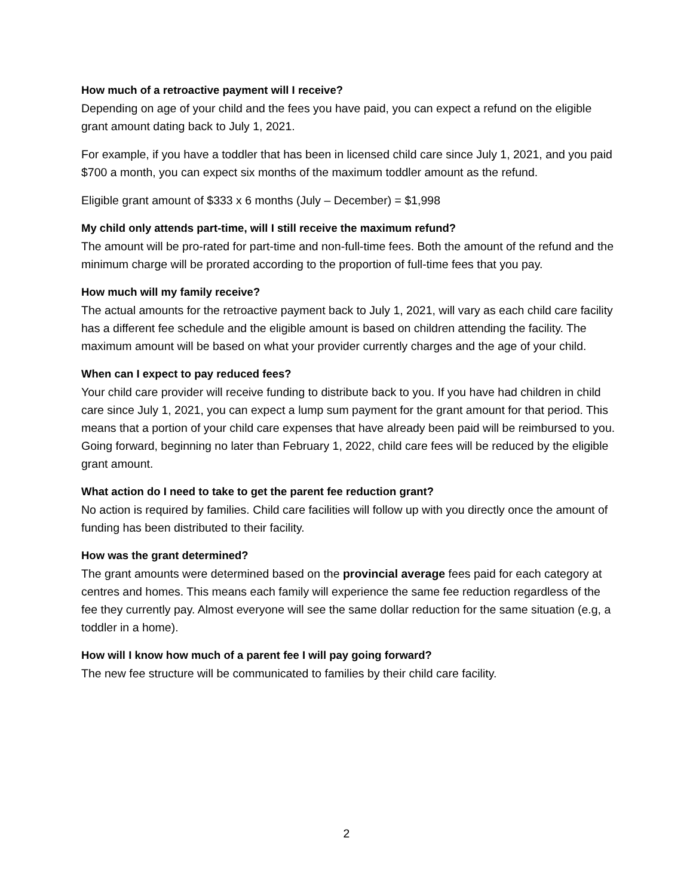How much of a retroactive payment will I receive?
Depending on age of your child and the fees you have paid, you can expect a refund on the eligible grant amount dating back to July 1, 2021.
For example, if you have a toddler that has been in licensed child care since July 1, 2021, and you paid $700 a month, you can expect six months of the maximum toddler amount as the refund.
Eligible grant amount of $333 x 6 months (July – December) = $1,998
My child only attends part-time, will I still receive the maximum refund?
The amount will be pro-rated for part-time and non-full-time fees. Both the amount of the refund and the minimum charge will be prorated according to the proportion of full-time fees that you pay.
How much will my family receive?
The actual amounts for the retroactive payment back to July 1, 2021, will vary as each child care facility has a different fee schedule and the eligible amount is based on children attending the facility. The maximum amount will be based on what your provider currently charges and the age of your child.
When can I expect to pay reduced fees?
Your child care provider will receive funding to distribute back to you. If you have had children in child care since July 1, 2021, you can expect a lump sum payment for the grant amount for that period. This means that a portion of your child care expenses that have already been paid will be reimbursed to you. Going forward, beginning no later than February 1, 2022, child care fees will be reduced by the eligible grant amount.
What action do I need to take to get the parent fee reduction grant?
No action is required by families. Child care facilities will follow up with you directly once the amount of funding has been distributed to their facility.
How was the grant determined?
The grant amounts were determined based on the provincial average fees paid for each category at centres and homes. This means each family will experience the same fee reduction regardless of the fee they currently pay. Almost everyone will see the same dollar reduction for the same situation (e.g, a toddler in a home).
How will I know how much of a parent fee I will pay going forward?
The new fee structure will be communicated to families by their child care facility.
2